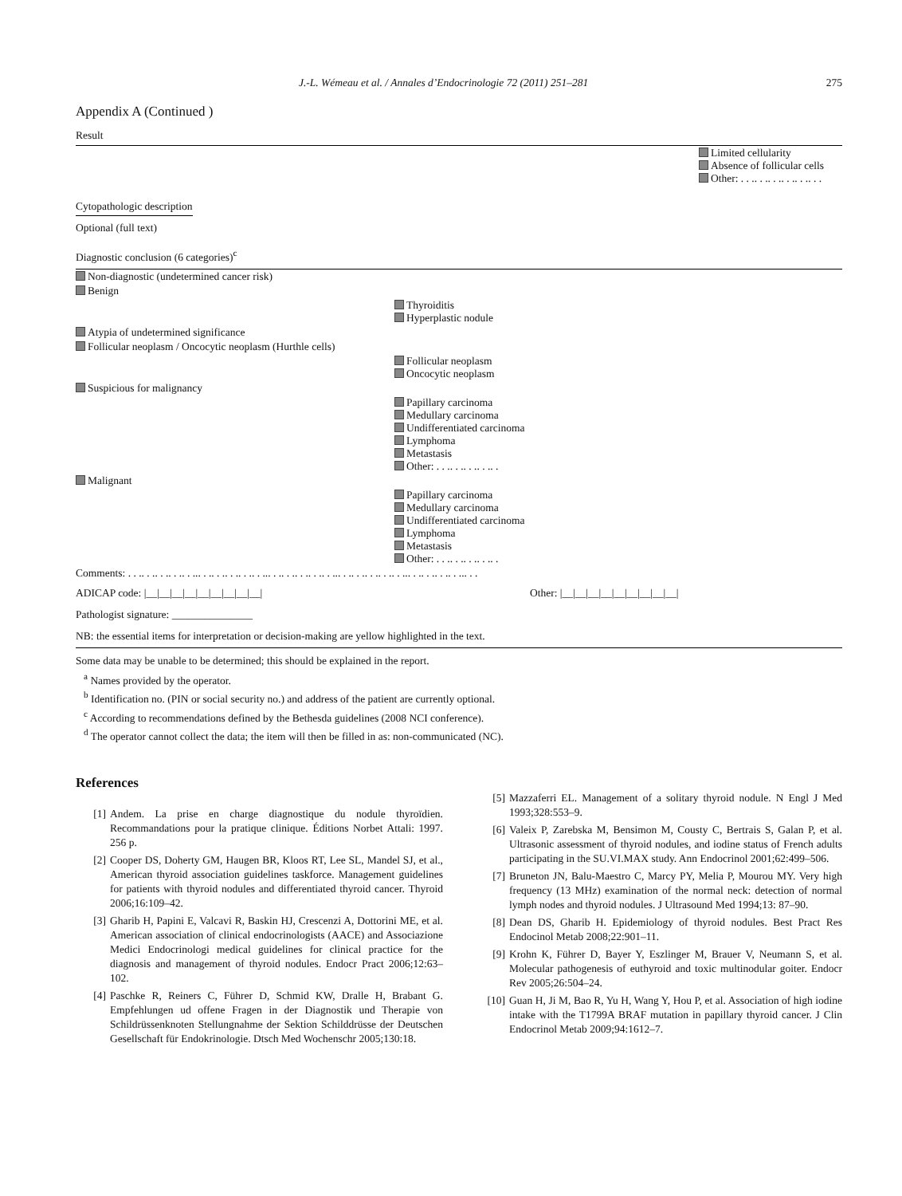J.-L. Wémeau et al. / Annales d’Endocrinologie 72 (2011) 251–281 275
Appendix A (Continued )
Result
| | | Limited cellularity Absence of follicular cells Other: . . .. . .. . .. . .. . .. . . |
| Cytopathologic description | | |
| Optional (full text) | | |
| Diagnostic conclusion (6 categories)<sup>c</sup> | | |
| Non-diagnostic (undetermined cancer risk) | | |
| Benign | | |
| | Thyroiditis Hyperplastic nodule | |
| Atypia of undetermined significance | | |
| Follicular neoplasm / Oncocytic neoplasm (Hurthle cells) | | |
| | Follicular neoplasm Oncocytic neoplasm | |
| Suspicious for malignancy | | |
| | Papillary carcinoma Medullary carcinoma Undifferentiated carcinoma Lymphoma Metastasis Other: . . .. . .. . .. . .. . | |
| Malignant | | |
| | Papillary carcinoma Medullary carcinoma Undifferentiated carcinoma Lymphoma Metastasis Other: . . .. . .. . .. . .. . | |
| Comments: . . .. . .. . .. . .. . ... . .. . .. . .. . .. . ... . .. . .. . .. . .. . ... . .. . .. . .. . .. . ... . .. . .. . .. . ... . . | | |
| ADICAP code: /__/__/__/__/__/__/__/__/__/ | Other: /__/__/__/__/__/__/__/__/__/ | |
| Pathologist signature: _______________ | | |
| NB: the essential items for interpretation or decision-making are yellow highlighted in the text. | | |
| Some data may be unable to be determined; this should be explained in the report. | | |
<sup>a</sup> Names provided by the operator.
<sup>b</sup> Identification no. (PIN or social security no.) and address of the patient are currently optional.
<sup>c</sup> According to recommendations defined by the Bethesda guidelines (2008 NCI conference).
<sup>d</sup> The operator cannot collect the data; the item will then be filled in as: non-communicated (NC).
References
[1] Andem. La prise en charge diagnostique du nodule thyroïdien. Recommandations pour la pratique clinique. Éditions Norbet Attali: 1997. 256 p.
[2] Cooper DS, Doherty GM, Haugen BR, Kloos RT, Lee SL, Mandel SJ, et al., American thyroid association guidelines taskforce. Management guidelines for patients with thyroid nodules and differentiated thyroid cancer. Thyroid 2006;16:109–42.
[3] Gharib H, Papini E, Valcavi R, Baskin HJ, Crescenzi A, Dottorini ME, et al. American association of clinical endocrinologists (AACE) and Associazione Medici Endocrinologi medical guidelines for clinical practice for the diagnosis and management of thyroid nodules. Endocr Pract 2006;12:63–102.
[4] Paschke R, Reiners C, Führer D, Schmid KW, Dralle H, Brabant G. Empfehlungen ud offene Fragen in der Diagnostik und Therapie von Schildrüssenknoten Stellungnahme der Sektion Schilddrüsse der Deutschen Gesellschaft für Endokrinologie. Dtsch Med Wochenschr 2005;130:18.
[5] Mazzaferri EL. Management of a solitary thyroid nodule. N Engl J Med 1993;328:553–9.
[6] Valeix P, Zarebska M, Bensimon M, Cousty C, Bertrais S, Galan P, et al. Ultrasonic assessment of thyroid nodules, and iodine status of French adults participating in the SU.VI.MAX study. Ann Endocrinol 2001;62:499–506.
[7] Bruneton JN, Balu-Maestro C, Marcy PY, Melia P, Mourou MY. Very high frequency (13 MHz) examination of the normal neck: detection of normal lymph nodes and thyroid nodules. J Ultrasound Med 1994;13: 87–90.
[8] Dean DS, Gharib H. Epidemiology of thyroid nodules. Best Pract Res Endocinol Metab 2008;22:901–11.
[9] Krohn K, Führer D, Bayer Y, Eszlinger M, Brauer V, Neumann S, et al. Molecular pathogenesis of euthyroid and toxic multinodular goiter. Endocr Rev 2005;26:504–24.
[10] Guan H, Ji M, Bao R, Yu H, Wang Y, Hou P, et al. Association of high iodine intake with the T1799A BRAF mutation in papillary thyroid cancer. J Clin Endocrinol Metab 2009;94:1612–7.